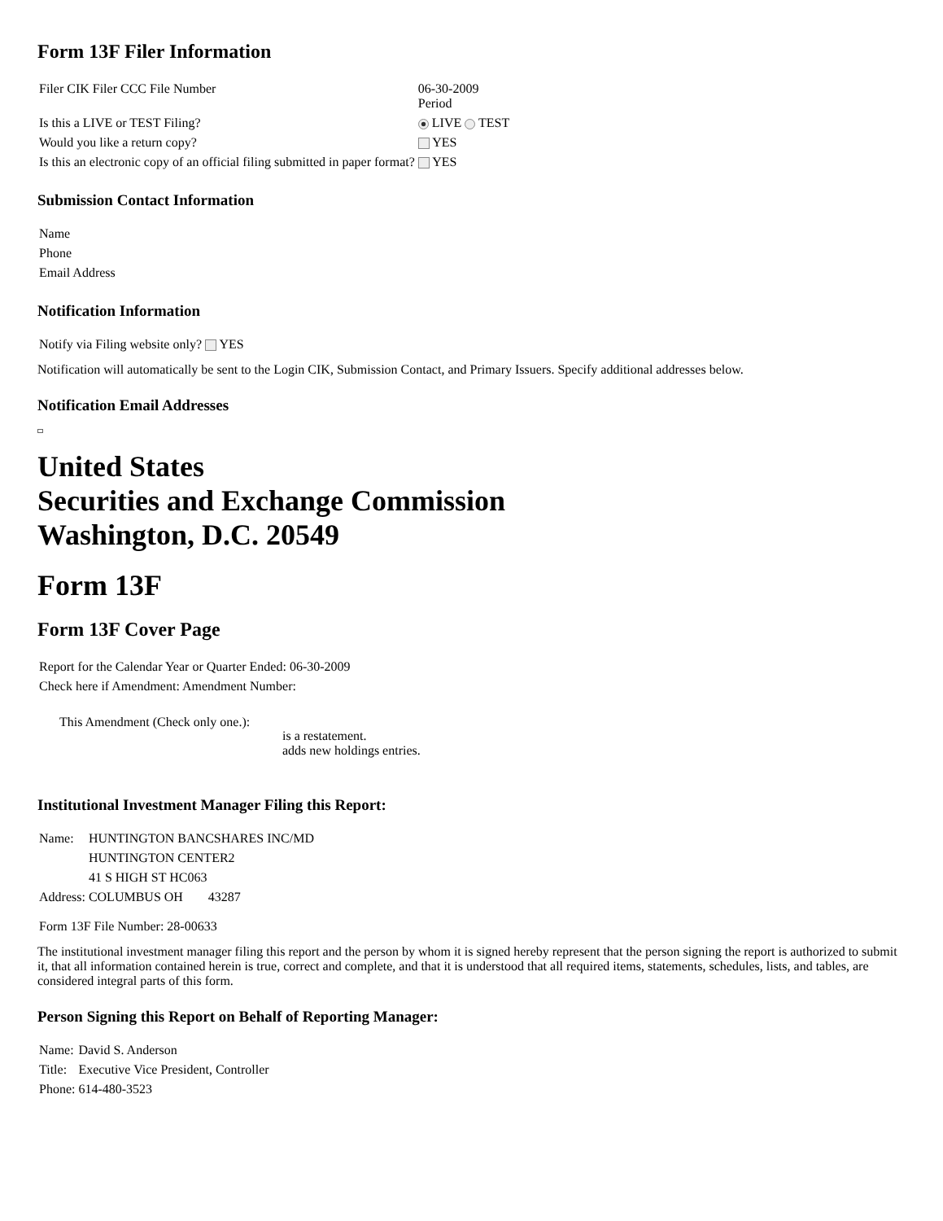Form 13F Filer Information
| Filer CIK Filer CCC File Number | 06-30-2009 Period |
| Is this a LIVE or TEST Filing? | LIVE TEST |
| Would you like a return copy? | YES |
| Is this an electronic copy of an official filing submitted in paper format? | YES |
Submission Contact Information
| Name |
| Phone |
| Email Address |
Notification Information
| Notify via Filing website only? YES |
Notification will automatically be sent to the Login CIK, Submission Contact, and Primary Issuers. Specify additional addresses below.
Notification Email Addresses
United States
Securities and Exchange Commission
Washington, D.C. 20549
Form 13F
Form 13F Cover Page
| Report for the Calendar Year or Quarter Ended: 06-30-2009 |
| Check here if Amendment: Amendment Number: |
| This Amendment (Check only one.): | is a restatement. adds new holdings entries. |
Institutional Investment Manager Filing this Report:
| Name: | HUNTINGTON BANCSHARES INC/MD | | |
| | HUNTINGTON CENTER2 | | |
| | 41 S HIGH ST HC063 | | |
| Address: | COLUMBUS | OH | 43287 |
| Form 13F File Number: 28-00633 |
The institutional investment manager filing this report and the person by whom it is signed hereby represent that the person signing the report is authorized to submit it, that all information contained herein is true, correct and complete, and that it is understood that all required items, statements, schedules, lists, and tables, are considered integral parts of this form.
Person Signing this Report on Behalf of Reporting Manager:
| Name: | David S. Anderson |
| Title: | Executive Vice President, Controller |
| Phone: | 614-480-3523 |